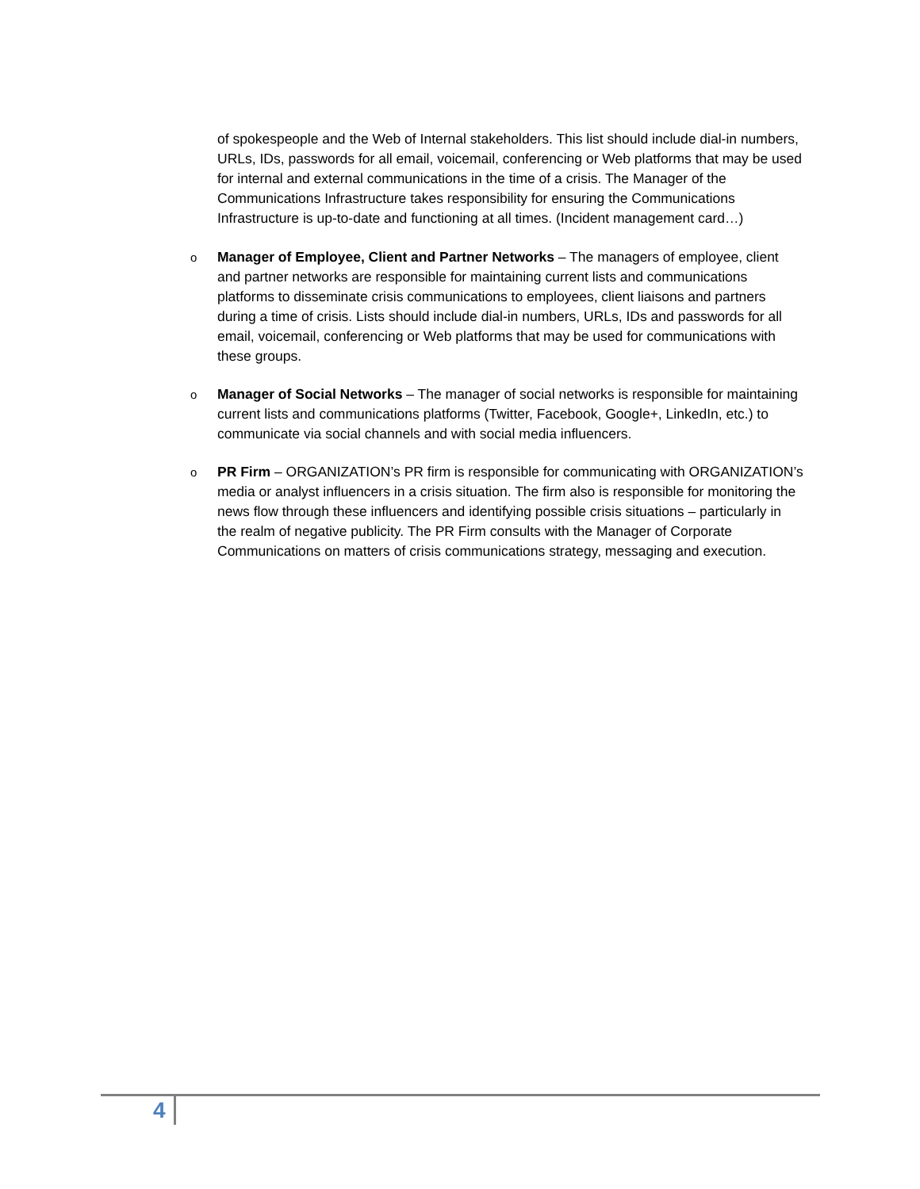of spokespeople and the Web of Internal stakeholders. This list should include dial-in numbers, URLs, IDs, passwords for all email, voicemail, conferencing or Web platforms that may be used for internal and external communications in the time of a crisis. The Manager of the Communications Infrastructure takes responsibility for ensuring the Communications Infrastructure is up-to-date and functioning at all times. (Incident management card…)
o Manager of Employee, Client and Partner Networks – The managers of employee, client and partner networks are responsible for maintaining current lists and communications platforms to disseminate crisis communications to employees, client liaisons and partners during a time of crisis. Lists should include dial-in numbers, URLs, IDs and passwords for all email, voicemail, conferencing or Web platforms that may be used for communications with these groups.
o Manager of Social Networks – The manager of social networks is responsible for maintaining current lists and communications platforms (Twitter, Facebook, Google+, LinkedIn, etc.) to communicate via social channels and with social media influencers.
o PR Firm – ORGANIZATION’s PR firm is responsible for communicating with ORGANIZATION’s media or analyst influencers in a crisis situation. The firm also is responsible for monitoring the news flow through these influencers and identifying possible crisis situations – particularly in the realm of negative publicity. The PR Firm consults with the Manager of Corporate Communications on matters of crisis communications strategy, messaging and execution.
4